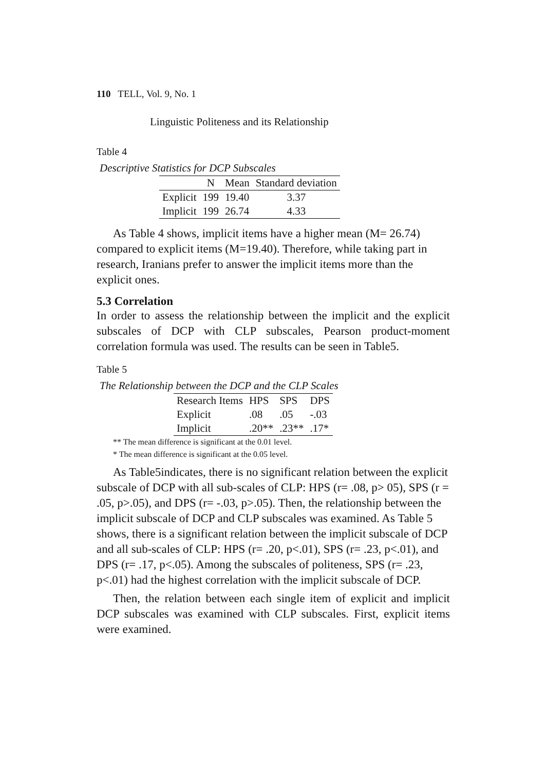110 TELL, Vol. 9, No. 1
Linguistic Politeness and its Relationship
Table 4
Descriptive Statistics for DCP Subscales
| | N | Mean | Standard deviation |
| --- | --- | --- | --- |
| Explicit | 199 | 19.40 | 3.37 |
| Implicit | 199 | 26.74 | 4.33 |
As Table 4 shows, implicit items have a higher mean (M= 26.74) compared to explicit items (M=19.40). Therefore, while taking part in research, Iranians prefer to answer the implicit items more than the explicit ones.
5.3 Correlation
In order to assess the relationship between the implicit and the explicit subscales of DCP with CLP subscales, Pearson product-moment correlation formula was used. The results can be seen in Table5.
Table 5
The Relationship between the DCP and the CLP Scales
| Research Items | HPS | SPS | DPS |
| Explicit | .08 | .05 | -.03 |
| Implicit | .20** | .23** | .17* |
** The mean difference is significant at the 0.01 level.
* The mean difference is significant at the 0.05 level.
As Table5indicates, there is no significant relation between the explicit subscale of DCP with all sub-scales of CLP: HPS (r= .08, p> 05), SPS (r = .05, p>.05), and DPS (r= -.03, p>.05). Then, the relationship between the implicit subscale of DCP and CLP subscales was examined. As Table 5 shows, there is a significant relation between the implicit subscale of DCP and all sub-scales of CLP: HPS (r= .20, p<.01), SPS (r= .23, p<.01), and DPS (r= .17, p<.05). Among the subscales of politeness, SPS (r= .23, p<.01) had the highest correlation with the implicit subscale of DCP.
Then, the relation between each single item of explicit and implicit DCP subscales was examined with CLP subscales. First, explicit items were examined.